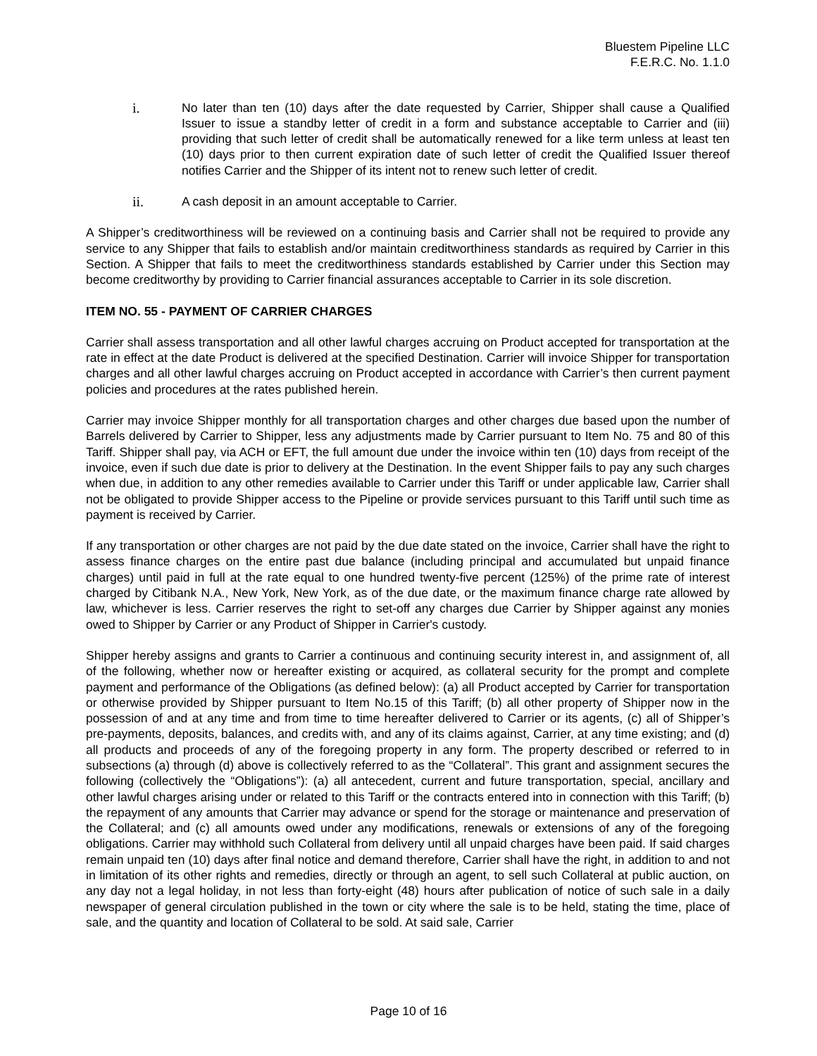Bluestem Pipeline LLC
F.E.R.C. No. 1.1.0
i. No later than ten (10) days after the date requested by Carrier, Shipper shall cause a Qualified Issuer to issue a standby letter of credit in a form and substance acceptable to Carrier and (iii) providing that such letter of credit shall be automatically renewed for a like term unless at least ten (10) days prior to then current expiration date of such letter of credit the Qualified Issuer thereof notifies Carrier and the Shipper of its intent not to renew such letter of credit.
ii. A cash deposit in an amount acceptable to Carrier.
A Shipper’s creditworthiness will be reviewed on a continuing basis and Carrier shall not be required to provide any service to any Shipper that fails to establish and/or maintain creditworthiness standards as required by Carrier in this Section. A Shipper that fails to meet the creditworthiness standards established by Carrier under this Section may become creditworthy by providing to Carrier financial assurances acceptable to Carrier in its sole discretion.
ITEM NO. 55 - PAYMENT OF CARRIER CHARGES
Carrier shall assess transportation and all other lawful charges accruing on Product accepted for transportation at the rate in effect at the date Product is delivered at the specified Destination. Carrier will invoice Shipper for transportation charges and all other lawful charges accruing on Product accepted in accordance with Carrier’s then current payment policies and procedures at the rates published herein.
Carrier may invoice Shipper monthly for all transportation charges and other charges due based upon the number of Barrels delivered by Carrier to Shipper, less any adjustments made by Carrier pursuant to Item No. 75 and 80 of this Tariff. Shipper shall pay, via ACH or EFT, the full amount due under the invoice within ten (10) days from receipt of the invoice, even if such due date is prior to delivery at the Destination. In the event Shipper fails to pay any such charges when due, in addition to any other remedies available to Carrier under this Tariff or under applicable law, Carrier shall not be obligated to provide Shipper access to the Pipeline or provide services pursuant to this Tariff until such time as payment is received by Carrier.
If any transportation or other charges are not paid by the due date stated on the invoice, Carrier shall have the right to assess finance charges on the entire past due balance (including principal and accumulated but unpaid finance charges) until paid in full at the rate equal to one hundred twenty-five percent (125%) of the prime rate of interest charged by Citibank N.A., New York, New York, as of the due date, or the maximum finance charge rate allowed by law, whichever is less. Carrier reserves the right to set-off any charges due Carrier by Shipper against any monies owed to Shipper by Carrier or any Product of Shipper in Carrier's custody.
Shipper hereby assigns and grants to Carrier a continuous and continuing security interest in, and assignment of, all of the following, whether now or hereafter existing or acquired, as collateral security for the prompt and complete payment and performance of the Obligations (as defined below): (a) all Product accepted by Carrier for transportation or otherwise provided by Shipper pursuant to Item No.15 of this Tariff; (b) all other property of Shipper now in the possession of and at any time and from time to time hereafter delivered to Carrier or its agents, (c) all of Shipper’s pre-payments, deposits, balances, and credits with, and any of its claims against, Carrier, at any time existing; and (d) all products and proceeds of any of the foregoing property in any form. The property described or referred to in subsections (a) through (d) above is collectively referred to as the “Collateral”. This grant and assignment secures the following (collectively the “Obligations”): (a) all antecedent, current and future transportation, special, ancillary and other lawful charges arising under or related to this Tariff or the contracts entered into in connection with this Tariff; (b) the repayment of any amounts that Carrier may advance or spend for the storage or maintenance and preservation of the Collateral; and (c) all amounts owed under any modifications, renewals or extensions of any of the foregoing obligations. Carrier may withhold such Collateral from delivery until all unpaid charges have been paid. If said charges remain unpaid ten (10) days after final notice and demand therefore, Carrier shall have the right, in addition to and not in limitation of its other rights and remedies, directly or through an agent, to sell such Collateral at public auction, on any day not a legal holiday, in not less than forty-eight (48) hours after publication of notice of such sale in a daily newspaper of general circulation published in the town or city where the sale is to be held, stating the time, place of sale, and the quantity and location of Collateral to be sold. At said sale, Carrier
Page 10 of 16